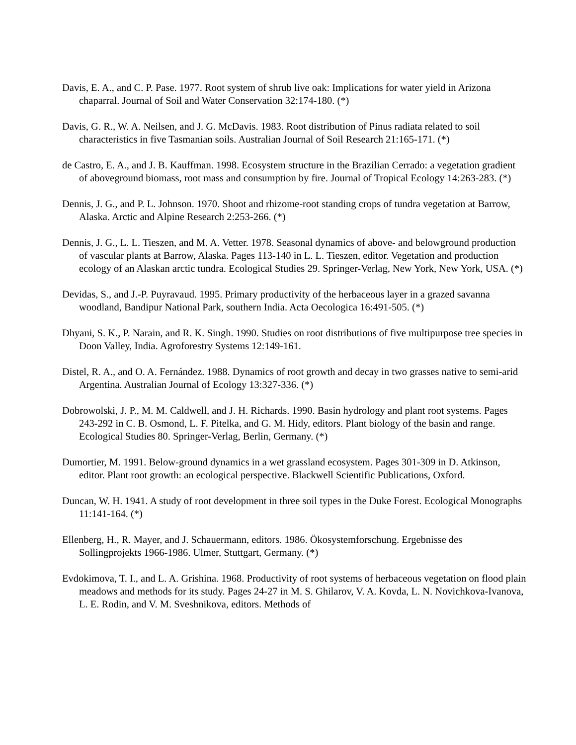Davis, E. A., and C. P. Pase. 1977. Root system of shrub live oak: Implications for water yield in Arizona chaparral. Journal of Soil and Water Conservation 32:174-180. (*)
Davis, G. R., W. A. Neilsen, and J. G. McDavis. 1983. Root distribution of Pinus radiata related to soil characteristics in five Tasmanian soils. Australian Journal of Soil Research 21:165-171. (*)
de Castro, E. A., and J. B. Kauffman. 1998. Ecosystem structure in the Brazilian Cerrado: a vegetation gradient of aboveground biomass, root mass and consumption by fire. Journal of Tropical Ecology 14:263-283. (*)
Dennis, J. G., and P. L. Johnson. 1970. Shoot and rhizome-root standing crops of tundra vegetation at Barrow, Alaska. Arctic and Alpine Research 2:253-266. (*)
Dennis, J. G., L. L. Tieszen, and M. A. Vetter. 1978. Seasonal dynamics of above- and belowground production of vascular plants at Barrow, Alaska. Pages 113-140 in L. L. Tieszen, editor. Vegetation and production ecology of an Alaskan arctic tundra. Ecological Studies 29. Springer-Verlag, New York, New York, USA. (*)
Devidas, S., and J.-P. Puyravaud. 1995. Primary productivity of the herbaceous layer in a grazed savanna woodland, Bandipur National Park, southern India. Acta Oecologica 16:491-505. (*)
Dhyani, S. K., P. Narain, and R. K. Singh. 1990. Studies on root distributions of five multipurpose tree species in Doon Valley, India. Agroforestry Systems 12:149-161.
Distel, R. A., and O. A. Fernández. 1988. Dynamics of root growth and decay in two grasses native to semi-arid Argentina. Australian Journal of Ecology 13:327-336. (*)
Dobrowolski, J. P., M. M. Caldwell, and J. H. Richards. 1990. Basin hydrology and plant root systems. Pages 243-292 in C. B. Osmond, L. F. Pitelka, and G. M. Hidy, editors. Plant biology of the basin and range. Ecological Studies 80. Springer-Verlag, Berlin, Germany. (*)
Dumortier, M. 1991. Below-ground dynamics in a wet grassland ecosystem. Pages 301-309 in D. Atkinson, editor. Plant root growth: an ecological perspective. Blackwell Scientific Publications, Oxford.
Duncan, W. H. 1941. A study of root development in three soil types in the Duke Forest. Ecological Monographs 11:141-164. (*)
Ellenberg, H., R. Mayer, and J. Schauermann, editors. 1986. Ökosystemforschung. Ergebnisse des Sollingprojekts 1966-1986. Ulmer, Stuttgart, Germany. (*)
Evdokimova, T. I., and L. A. Grishina. 1968. Productivity of root systems of herbaceous vegetation on flood plain meadows and methods for its study. Pages 24-27 in M. S. Ghilarov, V. A. Kovda, L. N. Novichkova-Ivanova, L. E. Rodin, and V. M. Sveshnikova, editors. Methods of